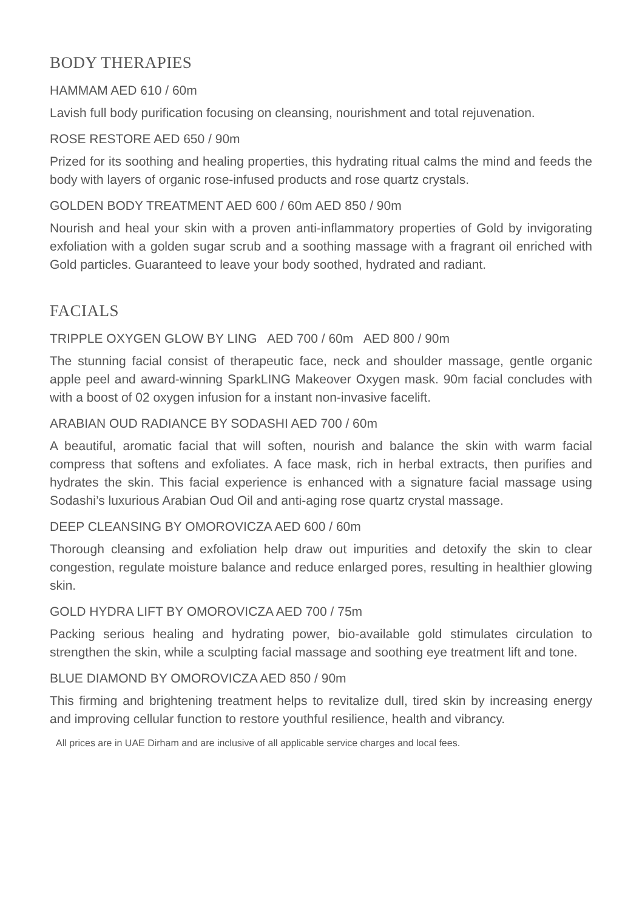BODY THERAPIES
HAMMAM AED 610 / 60m
Lavish full body purification focusing on cleansing, nourishment and total rejuvenation.
ROSE RESTORE AED 650 / 90m
Prized for its soothing and healing properties, this hydrating ritual calms the mind and feeds the body with layers of organic rose-infused products and rose quartz crystals.
GOLDEN BODY TREATMENT AED 600 / 60m AED 850 / 90m
Nourish and heal your skin with a proven anti-inflammatory properties of Gold by invigorating exfoliation with a golden sugar scrub and a soothing massage with a fragrant oil enriched with Gold particles. Guaranteed to leave your body soothed, hydrated and radiant.
FACIALS
TRIPPLE OXYGEN GLOW BY LING AED 700 / 60m AED 800 / 90m
The stunning facial consist of therapeutic face, neck and shoulder massage, gentle organic apple peel and award-winning SparkLING Makeover Oxygen mask. 90m facial concludes with with a boost of 02 oxygen infusion for a instant non-invasive facelift.
ARABIAN OUD RADIANCE BY SODASHI AED 700 / 60m
A beautiful, aromatic facial that will soften, nourish and balance the skin with warm facial compress that softens and exfoliates. A face mask, rich in herbal extracts, then purifies and hydrates the skin. This facial experience is enhanced with a signature facial massage using Sodashi’s luxurious Arabian Oud Oil and anti-aging rose quartz crystal massage.
DEEP CLEANSING BY OMOROVICZA AED 600 / 60m
Thorough cleansing and exfoliation help draw out impurities and detoxify the skin to clear congestion, regulate moisture balance and reduce enlarged pores, resulting in healthier glowing skin.
GOLD HYDRA LIFT BY OMOROVICZA AED 700 / 75m
Packing serious healing and hydrating power, bio-available gold stimulates circulation to strengthen the skin, while a sculpting facial massage and soothing eye treatment lift and tone.
BLUE DIAMOND BY OMOROVICZA AED 850 / 90m
This firming and brightening treatment helps to revitalize dull, tired skin by increasing energy and improving cellular function to restore youthful resilience, health and vibrancy.
All prices are in UAE Dirham and are inclusive of all applicable service charges and local fees.